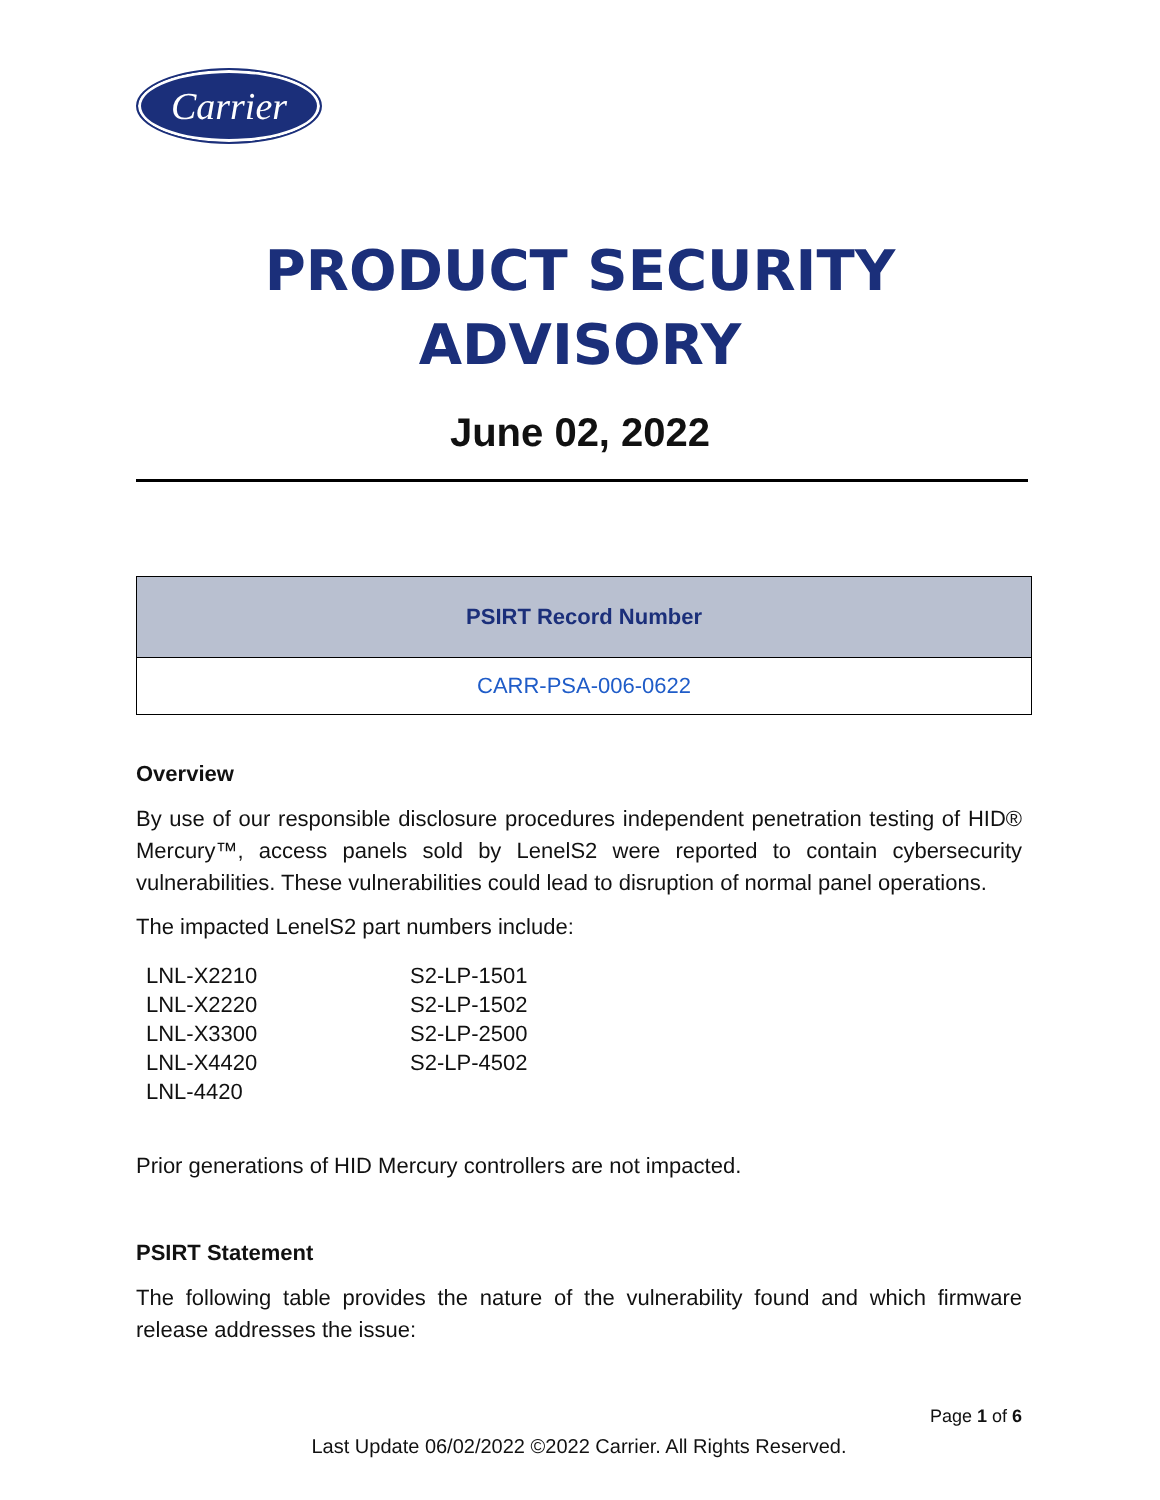Carrier
PRODUCT SECURITY
ADVISORY
June 02, 2022
| PSIRT Record Number |
| --- |
| CARR-PSA-006-0622 |
Overview
By use of our responsible disclosure procedures independent penetration testing of HID® Mercury™, access panels sold by LenelS2 were reported to contain cybersecurity vulnerabilities. These vulnerabilities could lead to disruption of normal panel operations.
The impacted LenelS2 part numbers include:
LNL-X2210
S2-LP-1501
LNL-X2220
S2-LP-1502
LNL-X3300
S2-LP-2500
LNL-X4420
S2-LP-4502
LNL-4420
Prior generations of HID Mercury controllers are not impacted.
PSIRT Statement
The following table provides the nature of the vulnerability found and which firmware release addresses the issue:
Page 1 of 6
Last Update 06/02/2022 ©2022 Carrier. All Rights Reserved.